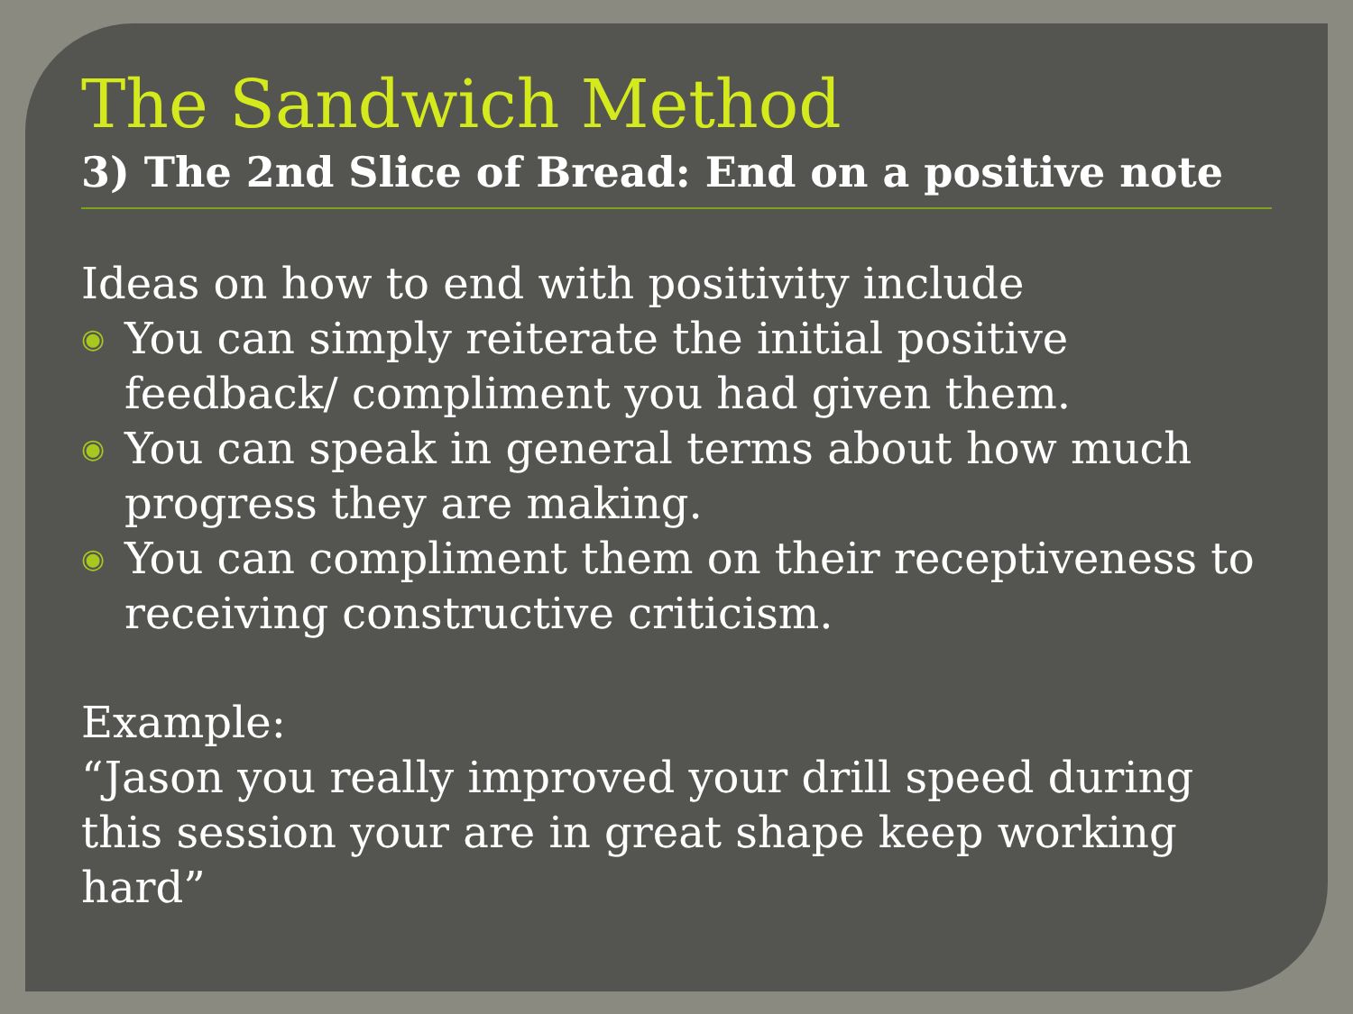The Sandwich Method
3) The 2nd Slice of Bread: End on a positive note
Ideas on how to end with positivity include
◉ You can simply reiterate the initial positive feedback/ compliment you had given them.
◉ You can speak in general terms about how much progress they are making.
◉ You can compliment them on their receptiveness to receiving constructive criticism.
Example:
“Jason you really improved your drill speed during this session your are in great shape keep working hard”